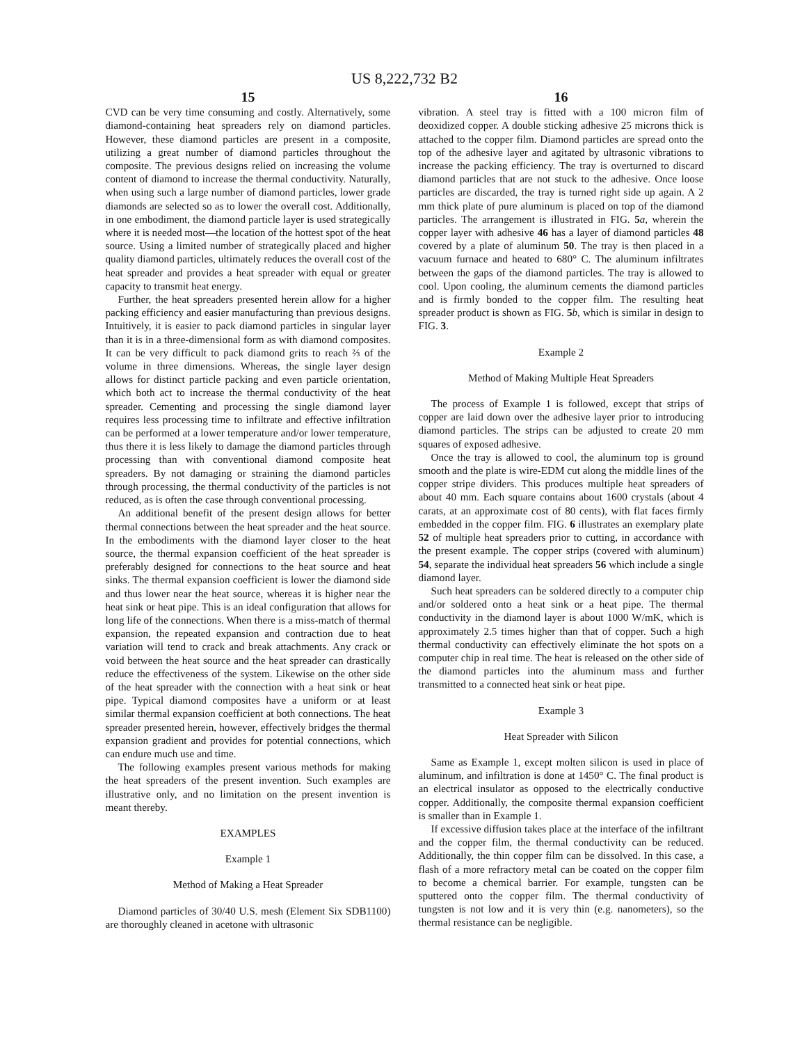US 8,222,732 B2
15
CVD can be very time consuming and costly. Alternatively, some diamond-containing heat spreaders rely on diamond particles. However, these diamond particles are present in a composite, utilizing a great number of diamond particles throughout the composite. The previous designs relied on increasing the volume content of diamond to increase the thermal conductivity. Naturally, when using such a large number of diamond particles, lower grade diamonds are selected so as to lower the overall cost. Additionally, in one embodiment, the diamond particle layer is used strategically where it is needed most—the location of the hottest spot of the heat source. Using a limited number of strategically placed and higher quality diamond particles, ultimately reduces the overall cost of the heat spreader and provides a heat spreader with equal or greater capacity to transmit heat energy.
Further, the heat spreaders presented herein allow for a higher packing efficiency and easier manufacturing than previous designs. Intuitively, it is easier to pack diamond particles in singular layer than it is in a three-dimensional form as with diamond composites. It can be very difficult to pack diamond grits to reach ⅔ of the volume in three dimensions. Whereas, the single layer design allows for distinct particle packing and even particle orientation, which both act to increase the thermal conductivity of the heat spreader. Cementing and processing the single diamond layer requires less processing time to infiltrate and effective infiltration can be performed at a lower temperature and/or lower temperature, thus there it is less likely to damage the diamond particles through processing than with conventional diamond composite heat spreaders. By not damaging or straining the diamond particles through processing, the thermal conductivity of the particles is not reduced, as is often the case through conventional processing.
An additional benefit of the present design allows for better thermal connections between the heat spreader and the heat source. In the embodiments with the diamond layer closer to the heat source, the thermal expansion coefficient of the heat spreader is preferably designed for connections to the heat source and heat sinks. The thermal expansion coefficient is lower the diamond side and thus lower near the heat source, whereas it is higher near the heat sink or heat pipe. This is an ideal configuration that allows for long life of the connections. When there is a miss-match of thermal expansion, the repeated expansion and contraction due to heat variation will tend to crack and break attachments. Any crack or void between the heat source and the heat spreader can drastically reduce the effectiveness of the system. Likewise on the other side of the heat spreader with the connection with a heat sink or heat pipe. Typical diamond composites have a uniform or at least similar thermal expansion coefficient at both connections. The heat spreader presented herein, however, effectively bridges the thermal expansion gradient and provides for potential connections, which can endure much use and time.
The following examples present various methods for making the heat spreaders of the present invention. Such examples are illustrative only, and no limitation on the present invention is meant thereby.
EXAMPLES
Example 1
Method of Making a Heat Spreader
Diamond particles of 30/40 U.S. mesh (Element Six SDB1100) are thoroughly cleaned in acetone with ultrasonic
16
vibration. A steel tray is fitted with a 100 micron film of deoxidized copper. A double sticking adhesive 25 microns thick is attached to the copper film. Diamond particles are spread onto the top of the adhesive layer and agitated by ultrasonic vibrations to increase the packing efficiency. The tray is overturned to discard diamond particles that are not stuck to the adhesive. Once loose particles are discarded, the tray is turned right side up again. A 2 mm thick plate of pure aluminum is placed on top of the diamond particles. The arrangement is illustrated in FIG. 5 a, wherein the copper layer with adhesive 46 has a layer of diamond particles 48 covered by a plate of aluminum 50. The tray is then placed in a vacuum furnace and heated to 680° C. The aluminum infiltrates between the gaps of the diamond particles. The tray is allowed to cool. Upon cooling, the aluminum cements the diamond particles and is firmly bonded to the copper film. The resulting heat spreader product is shown as FIG. 5 b, which is similar in design to FIG. 3.
Example 2
Method of Making Multiple Heat Spreaders
The process of Example 1 is followed, except that strips of copper are laid down over the adhesive layer prior to introducing diamond particles. The strips can be adjusted to create 20 mm squares of exposed adhesive.
Once the tray is allowed to cool, the aluminum top is ground smooth and the plate is wire-EDM cut along the middle lines of the copper stripe dividers. This produces multiple heat spreaders of about 40 mm. Each square contains about 1600 crystals (about 4 carats, at an approximate cost of 80 cents), with flat faces firmly embedded in the copper film. FIG. 6 illustrates an exemplary plate 52 of multiple heat spreaders prior to cutting, in accordance with the present example. The copper strips (covered with aluminum) 54, separate the individual heat spreaders 56 which include a single diamond layer.
Such heat spreaders can be soldered directly to a computer chip and/or soldered onto a heat sink or a heat pipe. The thermal conductivity in the diamond layer is about 1000 W/mK, which is approximately 2.5 times higher than that of copper. Such a high thermal conductivity can effectively eliminate the hot spots on a computer chip in real time. The heat is released on the other side of the diamond particles into the aluminum mass and further transmitted to a connected heat sink or heat pipe.
Example 3
Heat Spreader with Silicon
Same as Example 1, except molten silicon is used in place of aluminum, and infiltration is done at 1450° C. The final product is an electrical insulator as opposed to the electrically conductive copper. Additionally, the composite thermal expansion coefficient is smaller than in Example 1.
If excessive diffusion takes place at the interface of the infiltrant and the copper film, the thermal conductivity can be reduced. Additionally, the thin copper film can be dissolved. In this case, a flash of a more refractory metal can be coated on the copper film to become a chemical barrier. For example, tungsten can be sputtered onto the copper film. The thermal conductivity of tungsten is not low and it is very thin (e.g. nanometers), so the thermal resistance can be negligible.